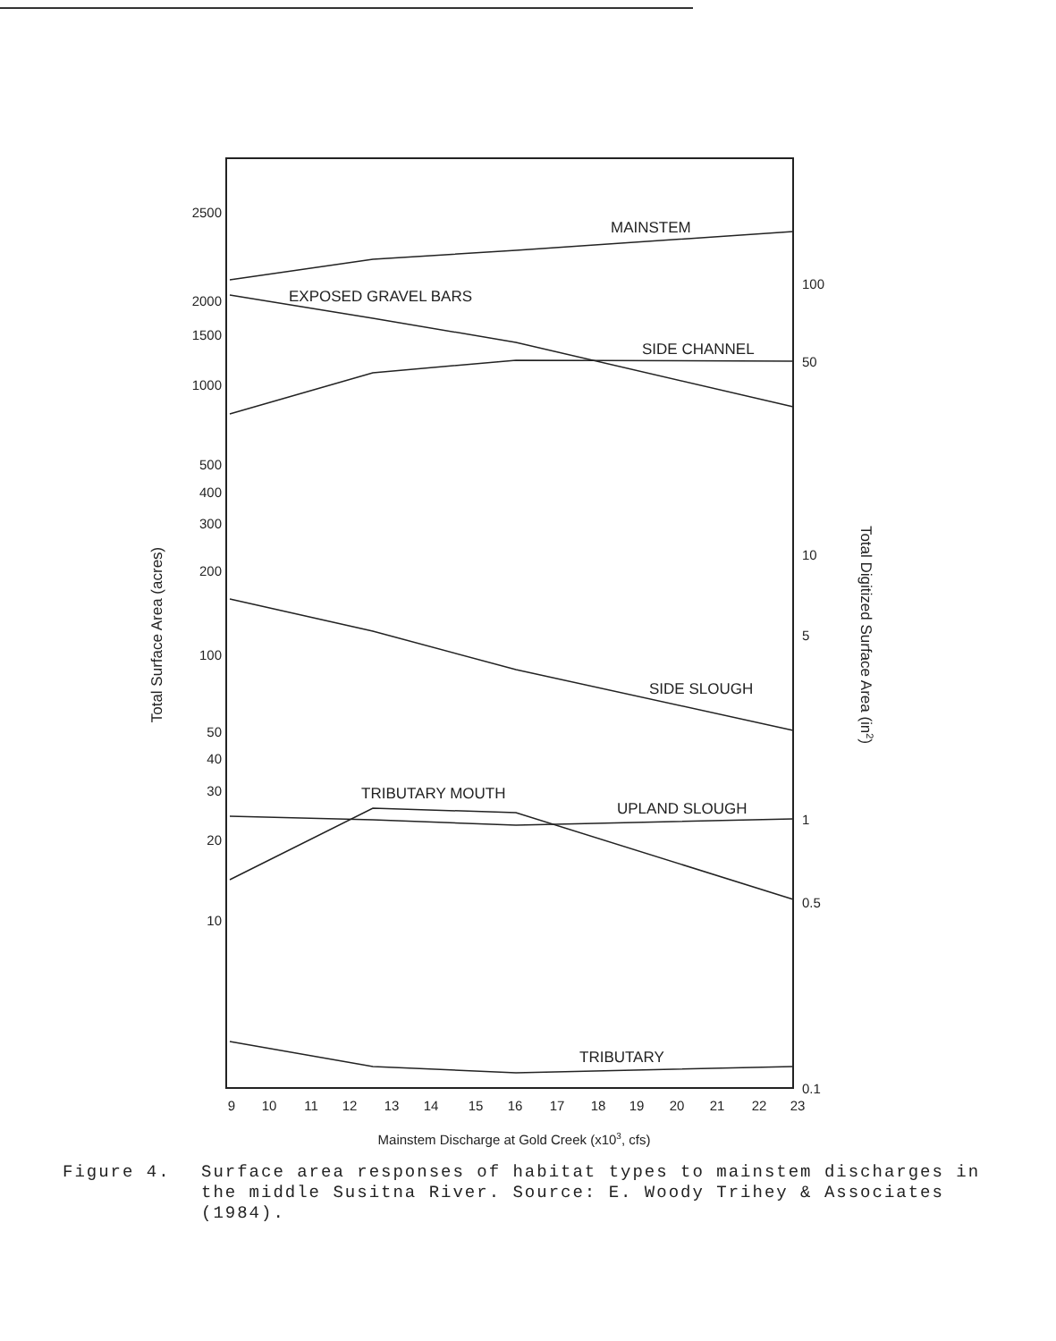2500
2000
1500
1000
500
400
300
200
100
50
40
30
20
10
100
50
10
5
1
0.5
0.1
9
10
11
12
13
14
15
16
17
18
19
20
21
22
23
Mainstem Discharge at Gold Creek (x103, cfs)
Total Surface Area (acres)
Total Digitized Surface Area (in2)
MAINSTEM
EXPOSED GRAVEL BARS
SIDE CHANNEL
SIDE SLOUGH
TRIBUTARY MOUTH
UPLAND SLOUGH
TRIBUTARY
Figure 4. Surface area responses of habitat types to mainstem discharges in the middle Susitna River. Source: E. Woody Trihey & Associates (1984).